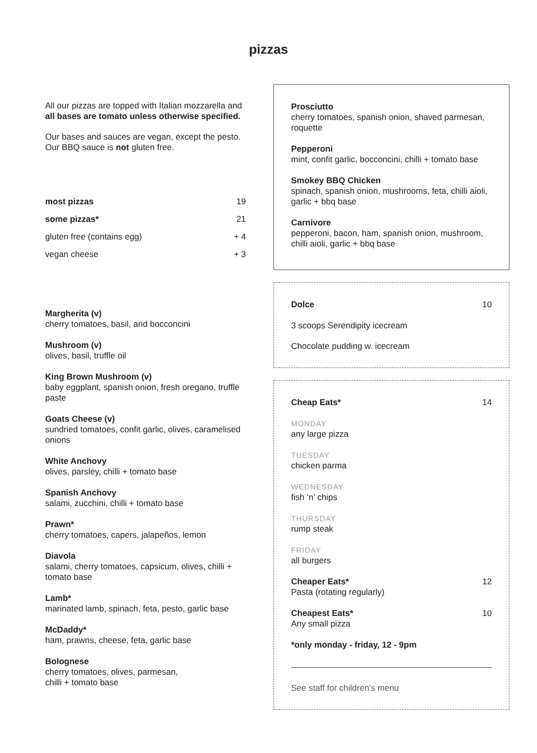pizzas
All our pizzas are topped with Italian mozzarella and all bases are tomato unless otherwise specified.
Our bases and sauces are vegan, except the pesto. Our BBQ sauce is not gluten free.
| most pizzas | 19 |
| some pizzas* | 21 |
| gluten free (contains egg) | + 4 |
| vegan cheese | + 3 |
Margherita (v)
cherry tomatoes, basil, and bocconcini
Mushroom (v)
olives, basil, truffle oil
King Brown Mushroom (v)
baby eggplant, spanish onion, fresh oregano, truffle paste
Goats Cheese (v)
sundried tomatoes, confit garlic, olives, caramelised onions
White Anchovy
olives, parsley, chilli + tomato base
Spanish Anchovy
salami, zucchini, chilli + tomato base
Prawn*
cherry tomatoes, capers, jalapeños, lemon
Diavola
salami, cherry tomatoes, capsicum, olives, chilli + tomato base
Lamb*
marinated lamb, spinach, feta, pesto, garlic base
McDaddy*
ham, prawns, cheese, feta, garlic base
Bolognese
cherry tomatoes, olives, parmesan,
chilli + tomato base
Prosciutto
cherry tomatoes, spanish onion, shaved parmesan, roquette
Pepperoni
mint, confit garlic, bocconcini, chilli + tomato base
Smokey BBQ Chicken
spinach, spanish onion, mushrooms, feta, chilli aioli, garlic + bbq base
Carnivore
pepperoni, bacon, ham, spanish onion, mushroom, chilli aioli, garlic + bbq base
Dolce 10
3 scoops Serendipity icecream
Chocolate pudding w. icecream
Cheap Eats* 14
MONDAY
any large pizza
TUESDAY
chicken parma
WEDNESDAY
fish ‘n’ chips
THURSDAY
rump steak
FRIDAY
all burgers
Cheaper Eats* 12
Pasta (rotating regularly)
Cheapest Eats* 10
Any small pizza
*only monday - friday, 12 - 9pm
See staff for children’s menu